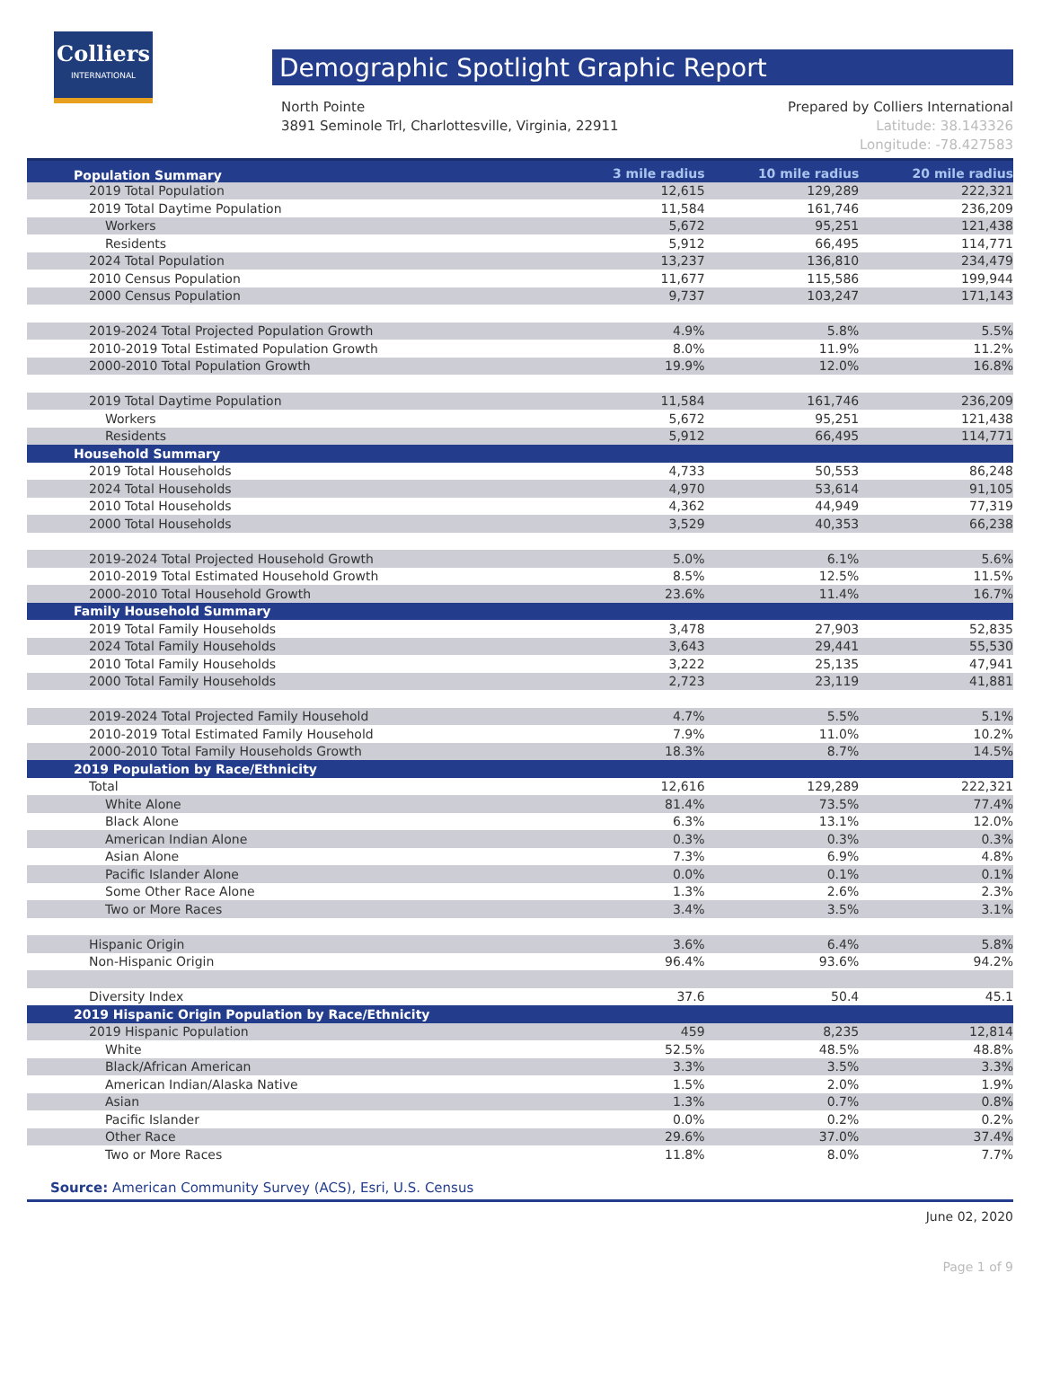Colliers
INTERNATIONAL
Demographic Spotlight Graphic Report
North Pointe
3891 Seminole Trl, Charlottesville, Virginia, 22911
Prepared by Colliers International
Latitude: 38.143326
Longitude: -78.427583
| Population Summary | 3 mile radius | 10 mile radius | 20 mile radius |
| --- | --- | --- | --- |
| 2019 Total Population | 12,615 | 129,289 | 222,321 |
| 2019 Total Daytime Population | 11,584 | 161,746 | 236,209 |
| Workers | 5,672 | 95,251 | 121,438 |
| Residents | 5,912 | 66,495 | 114,771 |
| 2024 Total Population | 13,237 | 136,810 | 234,479 |
| 2010 Census Population | 11,677 | 115,586 | 199,944 |
| 2000 Census Population | 9,737 | 103,247 | 171,143 |
| 2019-2024 Total Projected Population Growth | 4.9% | 5.8% | 5.5% |
| 2010-2019 Total Estimated Population Growth | 8.0% | 11.9% | 11.2% |
| 2000-2010 Total Population Growth | 19.9% | 12.0% | 16.8% |
| 2019 Total Daytime Population | 11,584 | 161,746 | 236,209 |
| Workers | 5,672 | 95,251 | 121,438 |
| Residents | 5,912 | 66,495 | 114,771 |
| Household Summary | | | |
| 2019 Total Households | 4,733 | 50,553 | 86,248 |
| 2024 Total Households | 4,970 | 53,614 | 91,105 |
| 2010 Total Households | 4,362 | 44,949 | 77,319 |
| 2000 Total Households | 3,529 | 40,353 | 66,238 |
| 2019-2024 Total Projected Household Growth | 5.0% | 6.1% | 5.6% |
| 2010-2019 Total Estimated Household Growth | 8.5% | 12.5% | 11.5% |
| 2000-2010 Total Household Growth | 23.6% | 11.4% | 16.7% |
| Family Household Summary | | | |
| 2019 Total Family Households | 3,478 | 27,903 | 52,835 |
| 2024 Total Family Households | 3,643 | 29,441 | 55,530 |
| 2010 Total Family Households | 3,222 | 25,135 | 47,941 |
| 2000 Total Family Households | 2,723 | 23,119 | 41,881 |
| 2019-2024 Total Projected Family Household | 4.7% | 5.5% | 5.1% |
| 2010-2019 Total Estimated Family Household | 7.9% | 11.0% | 10.2% |
| 2000-2010 Total Family Households Growth | 18.3% | 8.7% | 14.5% |
| 2019 Population by Race/Ethnicity | | | |
| Total | 12,616 | 129,289 | 222,321 |
| White Alone | 81.4% | 73.5% | 77.4% |
| Black Alone | 6.3% | 13.1% | 12.0% |
| American Indian Alone | 0.3% | 0.3% | 0.3% |
| Asian Alone | 7.3% | 6.9% | 4.8% |
| Pacific Islander Alone | 0.0% | 0.1% | 0.1% |
| Some Other Race Alone | 1.3% | 2.6% | 2.3% |
| Two or More Races | 3.4% | 3.5% | 3.1% |
| Hispanic Origin | 3.6% | 6.4% | 5.8% |
| Non-Hispanic Origin | 96.4% | 93.6% | 94.2% |
| Diversity Index | 37.6 | 50.4 | 45.1 |
| 2019 Hispanic Origin Population by Race/Ethnicity | | | |
| 2019 Hispanic Population | 459 | 8,235 | 12,814 |
| White | 52.5% | 48.5% | 48.8% |
| Black/African American | 3.3% | 3.5% | 3.3% |
| American Indian/Alaska Native | 1.5% | 2.0% | 1.9% |
| Asian | 1.3% | 0.7% | 0.8% |
| Pacific Islander | 0.0% | 0.2% | 0.2% |
| Other Race | 29.6% | 37.0% | 37.4% |
| Two or More Races | 11.8% | 8.0% | 7.7% |
Source: American Community Survey (ACS), Esri, U.S. Census
June 02, 2020
Page 1 of 9